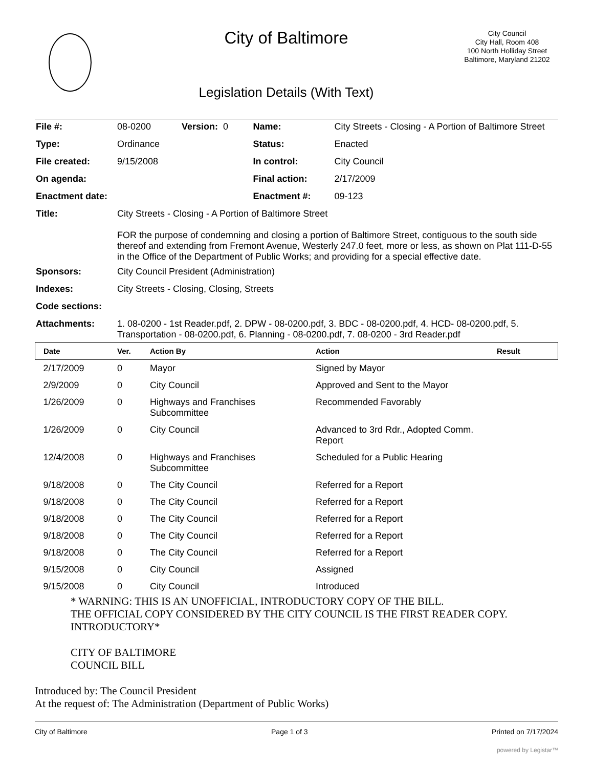City of Baltimore
Legislation Details (With Text)
City Council
City Hall, Room 408
100 North Holliday Street
Baltimore, Maryland 21202
| File #: | 08-0200 Version: 0 | Name: | City Streets - Closing - A Portion of Baltimore Street |
| Type: | Ordinance | Status: | Enacted |
| File created: | 9/15/2008 | In control: | City Council |
| On agenda: | | Final action: | 2/17/2009 |
| Enactment date: | | Enactment #: | 09-123 |
| Title: | City Streets - Closing - A Portion of Baltimore Street FOR the purpose of condemning and closing a portion of Baltimore Street, contiguous to the south side thereof and extending from Fremont Avenue, Westerly 247.0 feet, more or less, as shown on Plat 111-D-55 in the Office of the Department of Public Works; and providing for a special effective date. | | |
| Sponsors: | City Council President (Administration) | | |
| Indexes: | City Streets - Closing, Closing, Streets | | |
| Code sections: | | | |
| Attachments: | 1. 08-0200 - 1st Reader.pdf, 2. DPW - 08-0200.pdf, 3. BDC - 08-0200.pdf, 4. HCD- 08-0200.pdf, 5. Transportation - 08-0200.pdf, 6. Planning - 08-0200.pdf, 7. 08-0200 - 3rd Reader.pdf | | |
| Date | Ver. | Action By | Action | Result |
| --- | --- | --- | --- | --- |
| 2/17/2009 | 0 | Mayor | Signed by Mayor | |
| 2/9/2009 | 0 | City Council | Approved and Sent to the Mayor | |
| 1/26/2009 | 0 | Highways and Franchises Subcommittee | Recommended Favorably | |
| 1/26/2009 | 0 | City Council | Advanced to 3rd Rdr., Adopted Comm. Report | |
| 12/4/2008 | 0 | Highways and Franchises Subcommittee | Scheduled for a Public Hearing | |
| 9/18/2008 | 0 | The City Council | Referred for a Report | |
| 9/18/2008 | 0 | The City Council | Referred for a Report | |
| 9/18/2008 | 0 | The City Council | Referred for a Report | |
| 9/18/2008 | 0 | The City Council | Referred for a Report | |
| 9/18/2008 | 0 | The City Council | Referred for a Report | |
| 9/15/2008 | 0 | City Council | Assigned | |
| 9/15/2008 | 0 | City Council | Introduced | |
* WARNING: THIS IS AN UNOFFICIAL, INTRODUCTORY COPY OF THE BILL.
THE OFFICIAL COPY CONSIDERED BY THE CITY COUNCIL IS THE FIRST READER COPY.
INTRODUCTORY*
CITY OF BALTIMORE
COUNCIL BILL
Introduced by: The Council President
At the request of: The Administration (Department of Public Works)
City of Baltimore Page 1 of 3 Printed on 7/17/2024
powered by Legistar™